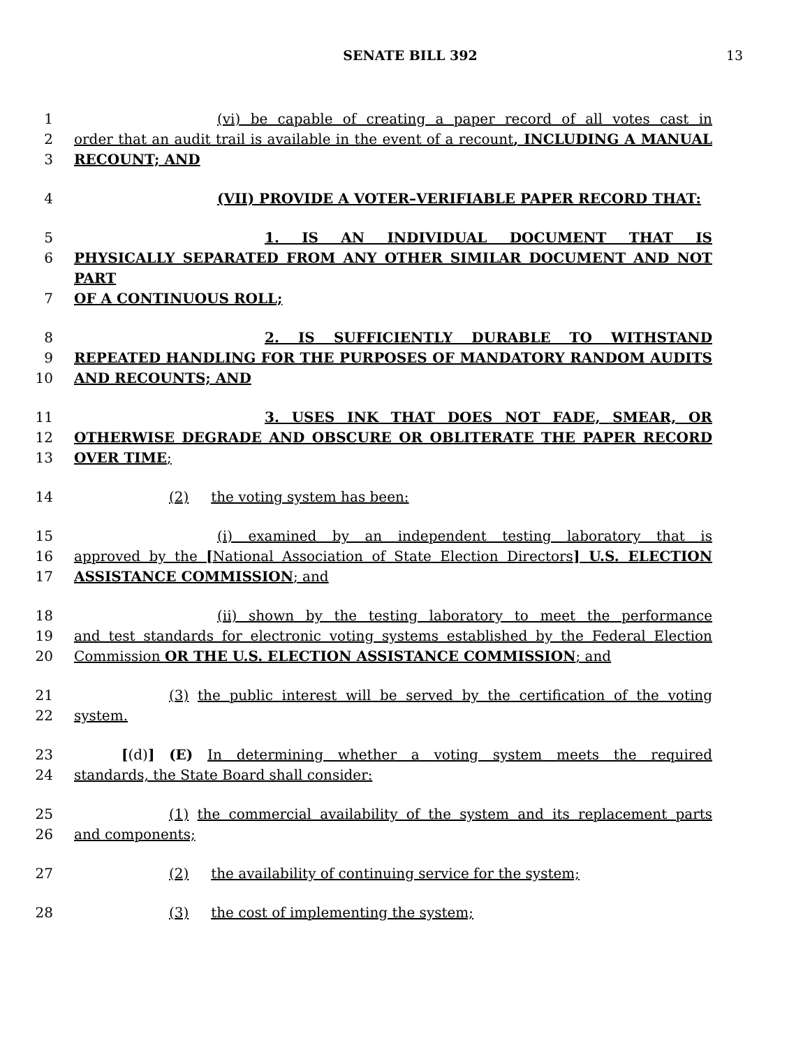SENATE BILL 392 13
1 (vi) be capable of creating a paper record of all votes cast in
2 order that an audit trail is available in the event of a recount, INCLUDING A MANUAL
3 RECOUNT; AND
4 (VII) PROVIDE A VOTER–VERIFIABLE PAPER RECORD THAT:
5 1. IS AN INDIVIDUAL DOCUMENT THAT IS
6 PHYSICALLY SEPARATED FROM ANY OTHER SIMILAR DOCUMENT AND NOT PART
7 OF A CONTINUOUS ROLL;
8 2. IS SUFFICIENTLY DURABLE TO WITHSTAND
9 REPEATED HANDLING FOR THE PURPOSES OF MANDATORY RANDOM AUDITS
10 AND RECOUNTS; AND
11 3. USES INK THAT DOES NOT FADE, SMEAR, OR
12 OTHERWISE DEGRADE AND OBSCURE OR OBLITERATE THE PAPER RECORD
13 OVER TIME;
14 (2) the voting system has been:
15 (i) examined by an independent testing laboratory that is
16 approved by the [National Association of State Election Directors] U.S. ELECTION
17 ASSISTANCE COMMISSION; and
18 (ii) shown by the testing laboratory to meet the performance
19 and test standards for electronic voting systems established by the Federal Election
20 Commission OR THE U.S. ELECTION ASSISTANCE COMMISSION; and
21 (3) the public interest will be served by the certification of the voting
22 system.
23 [(d)] (E) In determining whether a voting system meets the required
24 standards, the State Board shall consider:
25 (1) the commercial availability of the system and its replacement parts
26 and components;
27 (2) the availability of continuing service for the system;
28 (3) the cost of implementing the system;